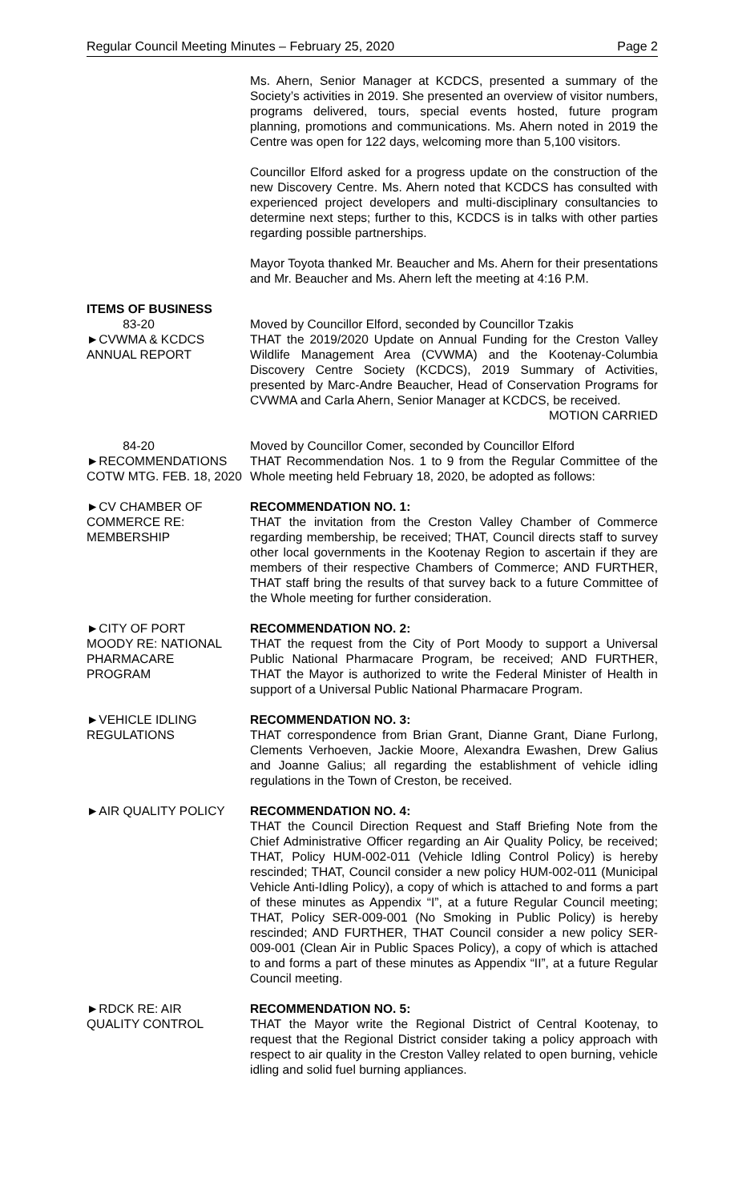Regular Council Meeting Minutes – February 25, 2020 Page 2
Ms. Ahern, Senior Manager at KCDCS, presented a summary of the Society’s activities in 2019. She presented an overview of visitor numbers, programs delivered, tours, special events hosted, future program planning, promotions and communications. Ms. Ahern noted in 2019 the Centre was open for 122 days, welcoming more than 5,100 visitors.
Councillor Elford asked for a progress update on the construction of the new Discovery Centre. Ms. Ahern noted that KCDCS has consulted with experienced project developers and multi-disciplinary consultancies to determine next steps; further to this, KCDCS is in talks with other parties regarding possible partnerships.
Mayor Toyota thanked Mr. Beaucher and Ms. Ahern for their presentations and Mr. Beaucher and Ms. Ahern left the meeting at 4:16 P.M.
ITEMS OF BUSINESS
83-20
►CVWMA & KCDCS
ANNUAL REPORT
Moved by Councillor Elford, seconded by Councillor Tzakis
THAT the 2019/2020 Update on Annual Funding for the Creston Valley Wildlife Management Area (CVWMA) and the Kootenay-Columbia Discovery Centre Society (KCDCS), 2019 Summary of Activities, presented by Marc-Andre Beaucher, Head of Conservation Programs for CVWMA and Carla Ahern, Senior Manager at KCDCS, be received.
MOTION CARRIED
84-20
►RECOMMENDATIONS COTW MTG. FEB. 18, 2020
Moved by Councillor Comer, seconded by Councillor Elford
THAT Recommendation Nos. 1 to 9 from the Regular Committee of the Whole meeting held February 18, 2020, be adopted as follows:
►CV CHAMBER OF
COMMERCE RE:
MEMBERSHIP
RECOMMENDATION NO. 1:
THAT the invitation from the Creston Valley Chamber of Commerce regarding membership, be received; THAT, Council directs staff to survey other local governments in the Kootenay Region to ascertain if they are members of their respective Chambers of Commerce; AND FURTHER, THAT staff bring the results of that survey back to a future Committee of the Whole meeting for further consideration.
►CITY OF PORT
MOODY RE: NATIONAL
PHARMACARE
PROGRAM
RECOMMENDATION NO. 2:
THAT the request from the City of Port Moody to support a Universal Public National Pharmacare Program, be received; AND FURTHER, THAT the Mayor is authorized to write the Federal Minister of Health in support of a Universal Public National Pharmacare Program.
►VEHICLE IDLING
REGULATIONS
RECOMMENDATION NO. 3:
THAT correspondence from Brian Grant, Dianne Grant, Diane Furlong, Clements Verhoeven, Jackie Moore, Alexandra Ewashen, Drew Galius and Joanne Galius; all regarding the establishment of vehicle idling regulations in the Town of Creston, be received.
►AIR QUALITY POLICY RECOMMENDATION NO. 4:
THAT the Council Direction Request and Staff Briefing Note from the Chief Administrative Officer regarding an Air Quality Policy, be received; THAT, Policy HUM-002-011 (Vehicle Idling Control Policy) is hereby rescinded; THAT, Council consider a new policy HUM-002-011 (Municipal Vehicle Anti-Idling Policy), a copy of which is attached to and forms a part of these minutes as Appendix “I”, at a future Regular Council meeting; THAT, Policy SER-009-001 (No Smoking in Public Policy) is hereby rescinded; AND FURTHER, THAT Council consider a new policy SER-009-001 (Clean Air in Public Spaces Policy), a copy of which is attached to and forms a part of these minutes as Appendix “II”, at a future Regular Council meeting.
►RDCK RE: AIR
QUALITY CONTROL
RECOMMENDATION NO. 5:
THAT the Mayor write the Regional District of Central Kootenay, to request that the Regional District consider taking a policy approach with respect to air quality in the Creston Valley related to open burning, vehicle idling and solid fuel burning appliances.